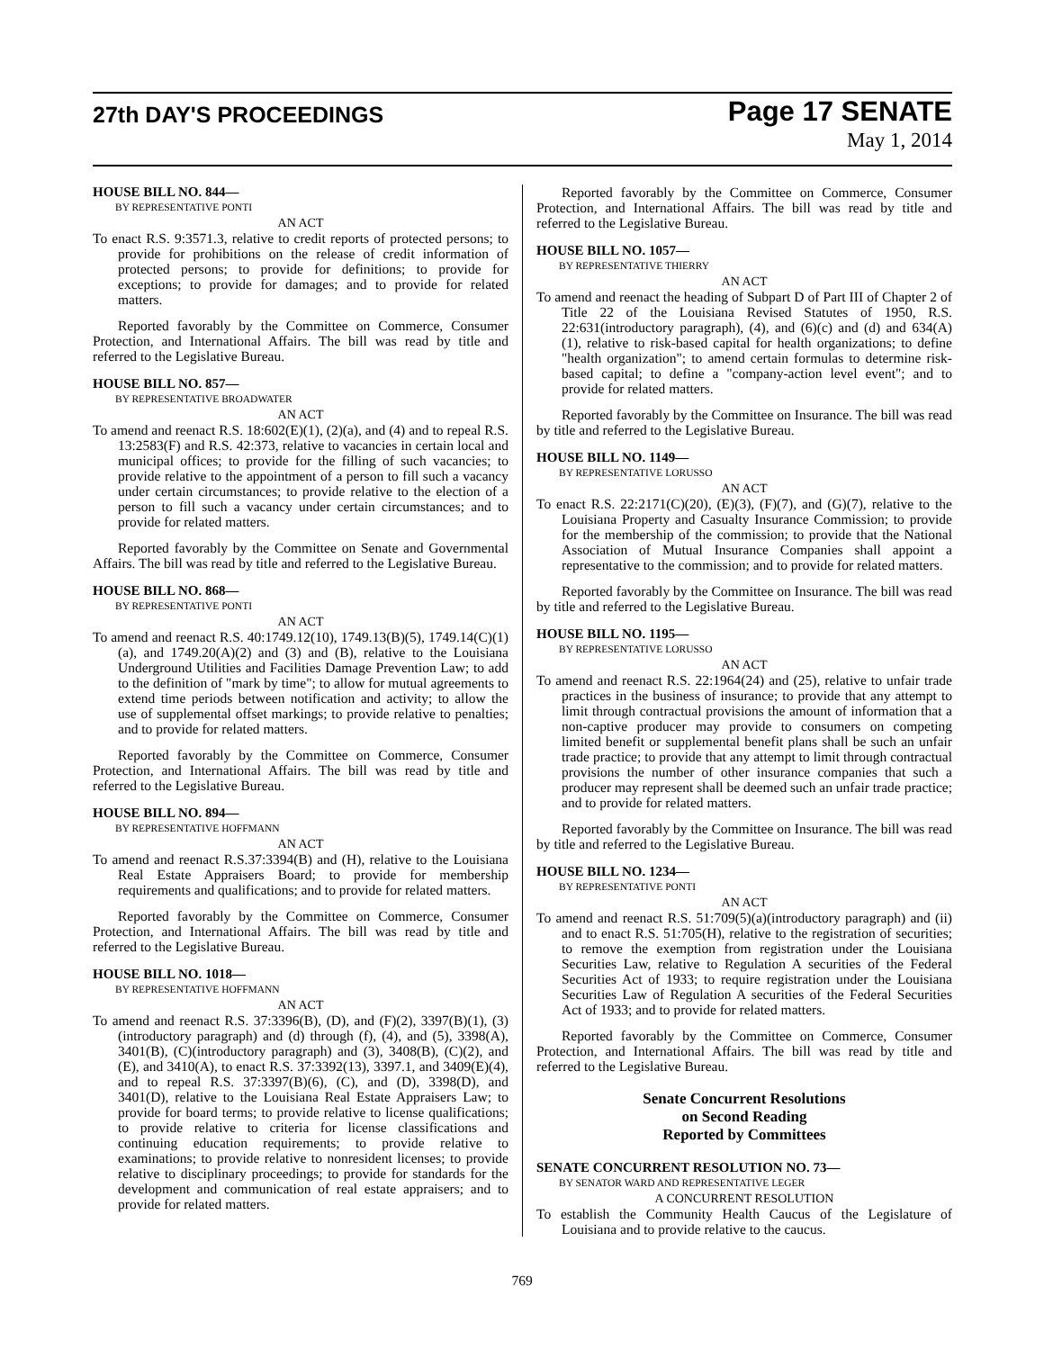27th DAY'S PROCEEDINGS
Page 17 SENATE
May 1, 2014
HOUSE BILL NO. 844—
BY REPRESENTATIVE PONTI
AN ACT
To enact R.S. 9:3571.3, relative to credit reports of protected persons; to provide for prohibitions on the release of credit information of protected persons; to provide for definitions; to provide for exceptions; to provide for damages; and to provide for related matters.
Reported favorably by the Committee on Commerce, Consumer Protection, and International Affairs. The bill was read by title and referred to the Legislative Bureau.
HOUSE BILL NO. 857—
BY REPRESENTATIVE BROADWATER
AN ACT
To amend and reenact R.S. 18:602(E)(1), (2)(a), and (4) and to repeal R.S. 13:2583(F) and R.S. 42:373, relative to vacancies in certain local and municipal offices; to provide for the filling of such vacancies; to provide relative to the appointment of a person to fill such a vacancy under certain circumstances; to provide relative to the election of a person to fill such a vacancy under certain circumstances; and to provide for related matters.
Reported favorably by the Committee on Senate and Governmental Affairs. The bill was read by title and referred to the Legislative Bureau.
HOUSE BILL NO. 868—
BY REPRESENTATIVE PONTI
AN ACT
To amend and reenact R.S. 40:1749.12(10), 1749.13(B)(5), 1749.14(C)(1)(a), and 1749.20(A)(2) and (3) and (B), relative to the Louisiana Underground Utilities and Facilities Damage Prevention Law; to add to the definition of "mark by time"; to allow for mutual agreements to extend time periods between notification and activity; to allow the use of supplemental offset markings; to provide relative to penalties; and to provide for related matters.
Reported favorably by the Committee on Commerce, Consumer Protection, and International Affairs. The bill was read by title and referred to the Legislative Bureau.
HOUSE BILL NO. 894—
BY REPRESENTATIVE HOFFMANN
AN ACT
To amend and reenact R.S.37:3394(B) and (H), relative to the Louisiana Real Estate Appraisers Board; to provide for membership requirements and qualifications; and to provide for related matters.
Reported favorably by the Committee on Commerce, Consumer Protection, and International Affairs. The bill was read by title and referred to the Legislative Bureau.
HOUSE BILL NO. 1018—
BY REPRESENTATIVE HOFFMANN
AN ACT
To amend and reenact R.S. 37:3396(B), (D), and (F)(2), 3397(B)(1), (3)(introductory paragraph) and (d) through (f), (4), and (5), 3398(A), 3401(B), (C)(introductory paragraph) and (3), 3408(B), (C)(2), and (E), and 3410(A), to enact R.S. 37:3392(13), 3397.1, and 3409(E)(4), and to repeal R.S. 37:3397(B)(6), (C), and (D), 3398(D), and 3401(D), relative to the Louisiana Real Estate Appraisers Law; to provide for board terms; to provide relative to license qualifications; to provide relative to criteria for license classifications and continuing education requirements; to provide relative to examinations; to provide relative to nonresident licenses; to provide relative to disciplinary proceedings; to provide for standards for the development and communication of real estate appraisers; and to provide for related matters.
Reported favorably by the Committee on Commerce, Consumer Protection, and International Affairs. The bill was read by title and referred to the Legislative Bureau.
HOUSE BILL NO. 1057—
BY REPRESENTATIVE THIERRY
AN ACT
To amend and reenact the heading of Subpart D of Part III of Chapter 2 of Title 22 of the Louisiana Revised Statutes of 1950, R.S. 22:631(introductory paragraph), (4), and (6)(c) and (d) and 634(A)(1), relative to risk-based capital for health organizations; to define "health organization"; to amend certain formulas to determine risk-based capital; to define a "company-action level event"; and to provide for related matters.
Reported favorably by the Committee on Insurance. The bill was read by title and referred to the Legislative Bureau.
HOUSE BILL NO. 1149—
BY REPRESENTATIVE LORUSSO
AN ACT
To enact R.S. 22:2171(C)(20), (E)(3), (F)(7), and (G)(7), relative to the Louisiana Property and Casualty Insurance Commission; to provide for the membership of the commission; to provide that the National Association of Mutual Insurance Companies shall appoint a representative to the commission; and to provide for related matters.
Reported favorably by the Committee on Insurance. The bill was read by title and referred to the Legislative Bureau.
HOUSE BILL NO. 1195—
BY REPRESENTATIVE LORUSSO
AN ACT
To amend and reenact R.S. 22:1964(24) and (25), relative to unfair trade practices in the business of insurance; to provide that any attempt to limit through contractual provisions the amount of information that a non-captive producer may provide to consumers on competing limited benefit or supplemental benefit plans shall be such an unfair trade practice; to provide that any attempt to limit through contractual provisions the number of other insurance companies that such a producer may represent shall be deemed such an unfair trade practice; and to provide for related matters.
Reported favorably by the Committee on Insurance. The bill was read by title and referred to the Legislative Bureau.
HOUSE BILL NO. 1234—
BY REPRESENTATIVE PONTI
AN ACT
To amend and reenact R.S. 51:709(5)(a)(introductory paragraph) and (ii) and to enact R.S. 51:705(H), relative to the registration of securities; to remove the exemption from registration under the Louisiana Securities Law, relative to Regulation A securities of the Federal Securities Act of 1933; to require registration under the Louisiana Securities Law of Regulation A securities of the Federal Securities Act of 1933; and to provide for related matters.
Reported favorably by the Committee on Commerce, Consumer Protection, and International Affairs. The bill was read by title and referred to the Legislative Bureau.
Senate Concurrent Resolutions
on Second Reading
Reported by Committees
SENATE CONCURRENT RESOLUTION NO. 73—
BY SENATOR WARD AND REPRESENTATIVE LEGER
A CONCURRENT RESOLUTION
To establish the Community Health Caucus of the Legislature of Louisiana and to provide relative to the caucus.
769